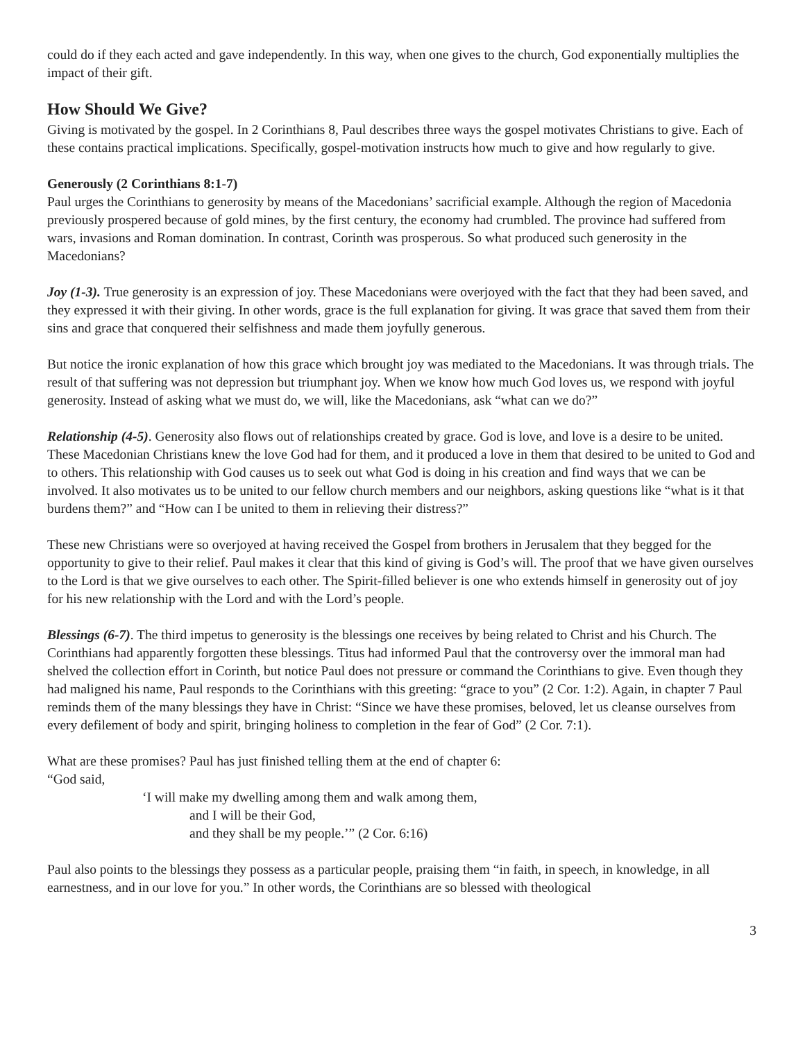could do if they each acted and gave independently. In this way, when one gives to the church, God exponentially multiplies the impact of their gift.
How Should We Give?
Giving is motivated by the gospel. In 2 Corinthians 8, Paul describes three ways the gospel motivates Christians to give. Each of these contains practical implications. Specifically, gospel-motivation instructs how much to give and how regularly to give.
Generously (2 Corinthians 8:1-7)
Paul urges the Corinthians to generosity by means of the Macedonians’ sacrificial example. Although the region of Macedonia previously prospered because of gold mines, by the first century, the economy had crumbled. The province had suffered from wars, invasions and Roman domination. In contrast, Corinth was prosperous. So what produced such generosity in the Macedonians?
Joy (1-3). True generosity is an expression of joy. These Macedonians were overjoyed with the fact that they had been saved, and they expressed it with their giving. In other words, grace is the full explanation for giving. It was grace that saved them from their sins and grace that conquered their selfishness and made them joyfully generous.
But notice the ironic explanation of how this grace which brought joy was mediated to the Macedonians. It was through trials. The result of that suffering was not depression but triumphant joy. When we know how much God loves us, we respond with joyful generosity. Instead of asking what we must do, we will, like the Macedonians, ask “what can we do?”
Relationship (4-5). Generosity also flows out of relationships created by grace. God is love, and love is a desire to be united. These Macedonian Christians knew the love God had for them, and it produced a love in them that desired to be united to God and to others. This relationship with God causes us to seek out what God is doing in his creation and find ways that we can be involved. It also motivates us to be united to our fellow church members and our neighbors, asking questions like “what is it that burdens them?” and “How can I be united to them in relieving their distress?”
These new Christians were so overjoyed at having received the Gospel from brothers in Jerusalem that they begged for the opportunity to give to their relief. Paul makes it clear that this kind of giving is God’s will. The proof that we have given ourselves to the Lord is that we give ourselves to each other. The Spirit-filled believer is one who extends himself in generosity out of joy for his new relationship with the Lord and with the Lord’s people.
Blessings (6-7). The third impetus to generosity is the blessings one receives by being related to Christ and his Church. The Corinthians had apparently forgotten these blessings. Titus had informed Paul that the controversy over the immoral man had shelved the collection effort in Corinth, but notice Paul does not pressure or command the Corinthians to give. Even though they had maligned his name, Paul responds to the Corinthians with this greeting: “grace to you” (2 Cor. 1:2). Again, in chapter 7 Paul reminds them of the many blessings they have in Christ: “Since we have these promises, beloved, let us cleanse ourselves from every defilement of body and spirit, bringing holiness to completion in the fear of God” (2 Cor. 7:1).
What are these promises? Paul has just finished telling them at the end of chapter 6:
“God said,
‘I will make my dwelling among them and walk among them,
and I will be their God,
and they shall be my people.’” (2 Cor. 6:16)
Paul also points to the blessings they possess as a particular people, praising them “in faith, in speech, in knowledge, in all earnestness, and in our love for you.” In other words, the Corinthians are so blessed with theological
3